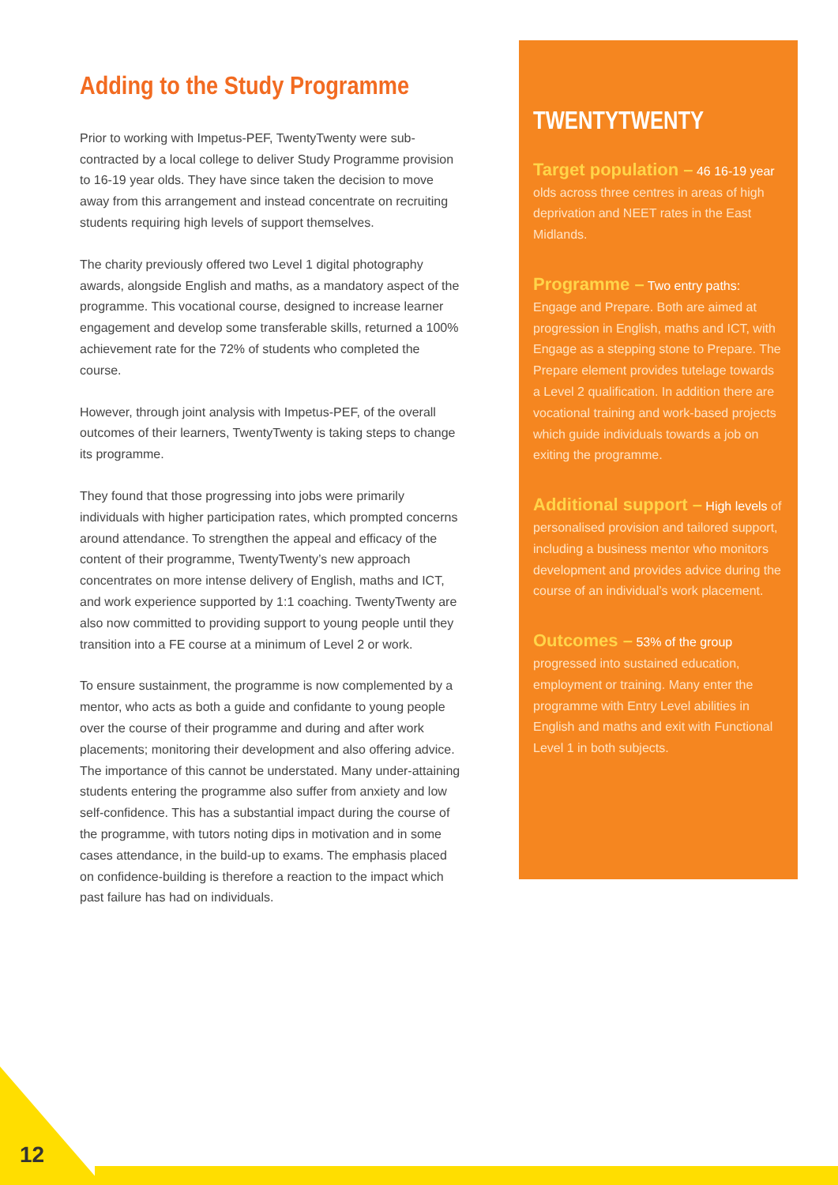Adding to the Study Programme
Prior to working with Impetus-PEF, TwentyTwenty were sub-contracted by a local college to deliver Study Programme provision to 16-19 year olds. They have since taken the decision to move away from this arrangement and instead concentrate on recruiting students requiring high levels of support themselves.
The charity previously offered two Level 1 digital photography awards, alongside English and maths, as a mandatory aspect of the programme. This vocational course, designed to increase learner engagement and develop some transferable skills, returned a 100% achievement rate for the 72% of students who completed the course.
However, through joint analysis with Impetus-PEF, of the overall outcomes of their learners, TwentyTwenty is taking steps to change its programme.
They found that those progressing into jobs were primarily individuals with higher participation rates, which prompted concerns around attendance. To strengthen the appeal and efficacy of the content of their programme, TwentyTwenty’s new approach concentrates on more intense delivery of English, maths and ICT, and work experience supported by 1:1 coaching. TwentyTwenty are also now committed to providing support to young people until they transition into a FE course at a minimum of Level 2 or work.
To ensure sustainment, the programme is now complemented by a mentor, who acts as both a guide and confidante to young people over the course of their programme and during and after work placements; monitoring their development and also offering advice. The importance of this cannot be understated. Many under-attaining students entering the programme also suffer from anxiety and low self-confidence. This has a substantial impact during the course of the programme, with tutors noting dips in motivation and in some cases attendance, in the build-up to exams. The emphasis placed on confidence-building is therefore a reaction to the impact which past failure has had on individuals.
TWENTYTWENTY
Target population – 46 16-19 year olds across three centres in areas of high deprivation and NEET rates in the East Midlands.
Programme – Two entry paths: Engage and Prepare. Both are aimed at progression in English, maths and ICT, with Engage as a stepping stone to Prepare. The Prepare element provides tutelage towards a Level 2 qualification. In addition there are vocational training and work-based projects which guide individuals towards a job on exiting the programme.
Additional support – High levels of personalised provision and tailored support, including a business mentor who monitors development and provides advice during the course of an individual’s work placement.
Outcomes – 53% of the group progressed into sustained education, employment or training. Many enter the programme with Entry Level abilities in English and maths and exit with Functional Level 1 in both subjects.
12